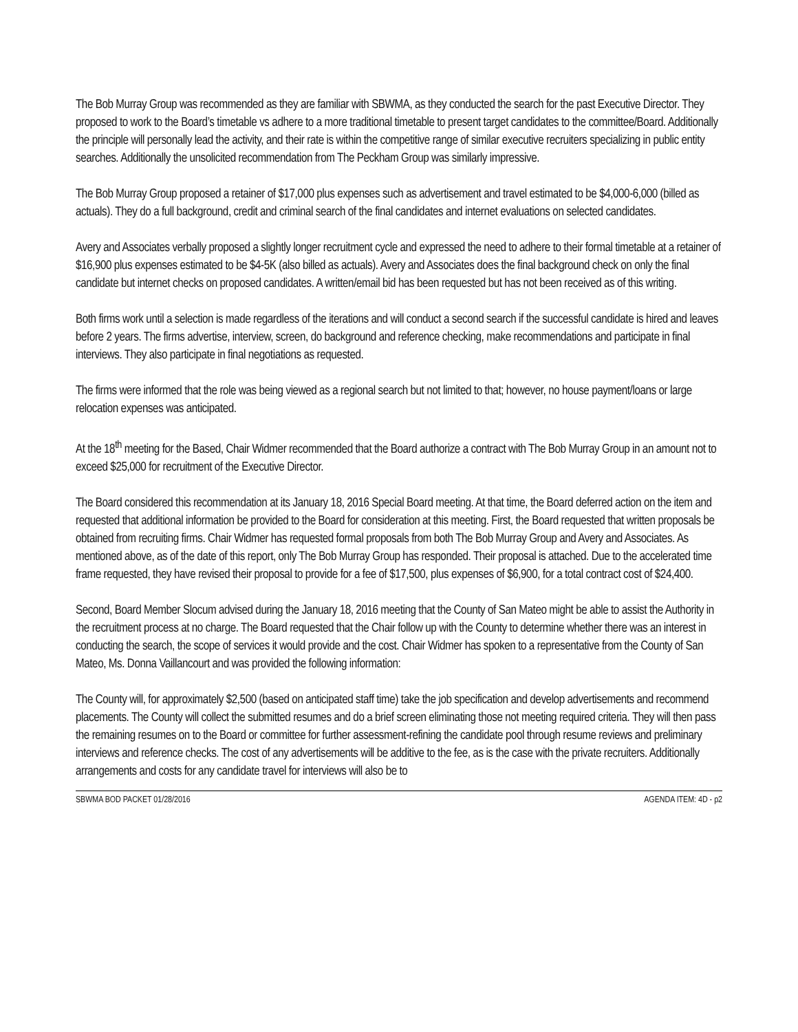The Bob Murray Group was recommended as they are familiar with SBWMA, as they conducted the search for the past Executive Director. They proposed to work to the Board’s timetable vs adhere to a more traditional timetable to present target candidates to the committee/Board. Additionally the principle will personally lead the activity, and their rate is within the competitive range of similar executive recruiters specializing in public entity searches. Additionally the unsolicited recommendation from The Peckham Group was similarly impressive.
The Bob Murray Group proposed a retainer of $17,000 plus expenses such as advertisement and travel estimated to be $4,000-6,000 (billed as actuals). They do a full background, credit and criminal search of the final candidates and internet evaluations on selected candidates.
Avery and Associates verbally proposed a slightly longer recruitment cycle and expressed the need to adhere to their formal timetable at a retainer of $16,900 plus expenses estimated to be $4-5K (also billed as actuals). Avery and Associates does the final background check on only the final candidate but internet checks on proposed candidates. A written/email bid has been requested but has not been received as of this writing.
Both firms work until a selection is made regardless of the iterations and will conduct a second search if the successful candidate is hired and leaves before 2 years. The firms advertise, interview, screen, do background and reference checking, make recommendations and participate in final interviews. They also participate in final negotiations as requested.
The firms were informed that the role was being viewed as a regional search but not limited to that; however, no house payment/loans or large relocation expenses was anticipated.
At the 18<sup>th</sup> meeting for the Based, Chair Widmer recommended that the Board authorize a contract with The Bob Murray Group in an amount not to exceed $25,000 for recruitment of the Executive Director.
The Board considered this recommendation at its January 18, 2016 Special Board meeting. At that time, the Board deferred action on the item and requested that additional information be provided to the Board for consideration at this meeting. First, the Board requested that written proposals be obtained from recruiting firms. Chair Widmer has requested formal proposals from both The Bob Murray Group and Avery and Associates. As mentioned above, as of the date of this report, only The Bob Murray Group has responded. Their proposal is attached. Due to the accelerated time frame requested, they have revised their proposal to provide for a fee of $17,500, plus expenses of $6,900, for a total contract cost of $24,400.
Second, Board Member Slocum advised during the January 18, 2016 meeting that the County of San Mateo might be able to assist the Authority in the recruitment process at no charge. The Board requested that the Chair follow up with the County to determine whether there was an interest in conducting the search, the scope of services it would provide and the cost. Chair Widmer has spoken to a representative from the County of San Mateo, Ms. Donna Vaillancourt and was provided the following information:
The County will, for approximately $2,500 (based on anticipated staff time) take the job specification and develop advertisements and recommend placements. The County will collect the submitted resumes and do a brief screen eliminating those not meeting required criteria. They will then pass the remaining resumes on to the Board or committee for further assessment-refining the candidate pool through resume reviews and preliminary interviews and reference checks. The cost of any advertisements will be additive to the fee, as is the case with the private recruiters. Additionally arrangements and costs for any candidate travel for interviews will also be to
SBWMA BOD PACKET 01/28/2016 AGENDA ITEM: 4D - p2